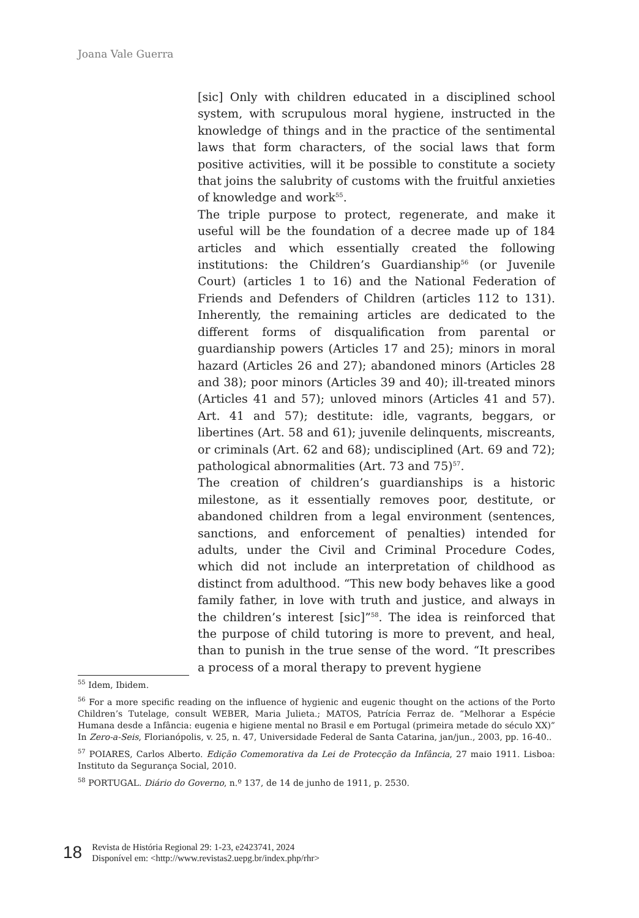Joana Vale Guerra
[sic] Only with children educated in a disciplined school system, with scrupulous moral hygiene, instructed in the knowledge of things and in the practice of the sentimental laws that form characters, of the social laws that form positive activities, will it be possible to constitute a society that joins the salubrity of customs with the fruitful anxieties of knowledge and work<sup>55</sup>.
The triple purpose to protect, regenerate, and make it useful will be the foundation of a decree made up of 184 articles and which essentially created the following institutions: the Children’s Guardianship<sup>56</sup> (or Juvenile Court) (articles 1 to 16) and the National Federation of Friends and Defenders of Children (articles 112 to 131). Inherently, the remaining articles are dedicated to the different forms of disqualification from parental or guardianship powers (Articles 17 and 25); minors in moral hazard (Articles 26 and 27); abandoned minors (Articles 28 and 38); poor minors (Articles 39 and 40); ill-treated minors (Articles 41 and 57); unloved minors (Articles 41 and 57). Art. 41 and 57); destitute: idle, vagrants, beggars, or libertines (Art. 58 and 61); juvenile delinquents, miscreants, or criminals (Art. 62 and 68); undisciplined (Art. 69 and 72); pathological abnormalities (Art. 73 and 75)<sup>57</sup>.
The creation of children’s guardianships is a historic milestone, as it essentially removes poor, destitute, or abandoned children from a legal environment (sentences, sanctions, and enforcement of penalties) intended for adults, under the Civil and Criminal Procedure Codes, which did not include an interpretation of childhood as distinct from adulthood. “This new body behaves like a good family father, in love with truth and justice, and always in the children’s interest [sic]”<sup>58</sup>. The idea is reinforced that the purpose of child tutoring is more to prevent, and heal, than to punish in the true sense of the word. “It prescribes a process of a moral therapy to prevent hygiene
<sup>55</sup> Idem, Ibidem.
<sup>56</sup> For a more specific reading on the influence of hygienic and eugenic thought on the actions of the Porto Children’s Tutelage, consult WEBER, Maria Julieta.; MATOS, Patrícia Ferraz de. “Melhorar a Espécie Humana desde a Infância: eugenia e higiene mental no Brasil e em Portugal (primeira metade do século XX)” In Zero-a-Seis, Florianópolis, v. 25, n. 47, Universidade Federal de Santa Catarina, jan/jun., 2003, pp. 16-40..
<sup>57</sup> POIARES, Carlos Alberto. Edição Comemorativa da Lei de Protecção da Infância, 27 maio 1911. Lisboa: Instituto da Segurança Social, 2010.
<sup>58</sup> PORTUGAL. Diário do Governo, n.º 137, de 14 de junho de 1911, p. 2530.
18
Revista de História Regional 29: 1-23, e2423741, 2024
Disponível em: <http://www.revistas2.uepg.br/index.php/rhr>